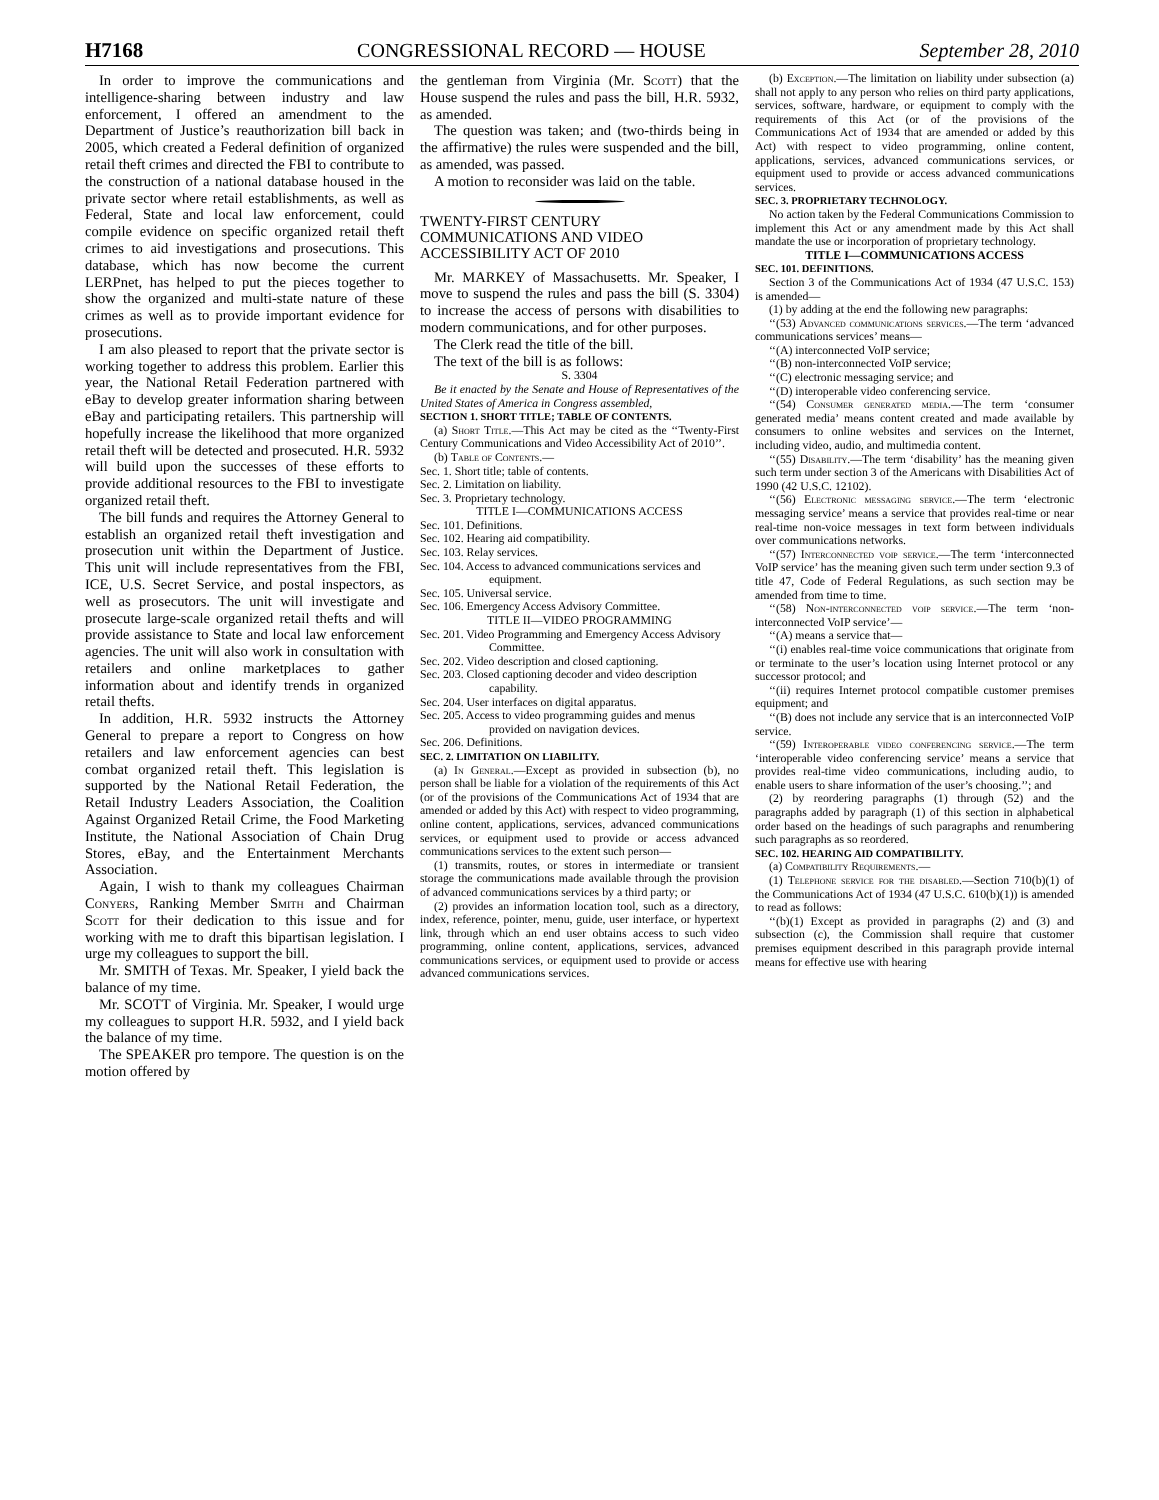H7168 CONGRESSIONAL RECORD — HOUSE September 28, 2010
In order to improve the communications and intelligence-sharing between industry and law enforcement, I offered an amendment to the Department of Justice’s reauthorization bill back in 2005, which created a Federal definition of organized retail theft crimes and directed the FBI to contribute to the construction of a national database housed in the private sector where retail establishments, as well as Federal, State and local law enforcement, could compile evidence on specific organized retail theft crimes to aid investigations and prosecutions. This database, which has now become the current LERPnet, has helped to put the pieces together to show the organized and multi-state nature of these crimes as well as to provide important evidence for prosecutions.
I am also pleased to report that the private sector is working together to address this problem. Earlier this year, the National Retail Federation partnered with eBay to develop greater information sharing between eBay and participating retailers. This partnership will hopefully increase the likelihood that more organized retail theft will be detected and prosecuted. H.R. 5932 will build upon the successes of these efforts to provide additional resources to the FBI to investigate organized retail theft.
The bill funds and requires the Attorney General to establish an organized retail theft investigation and prosecution unit within the Department of Justice. This unit will include representatives from the FBI, ICE, U.S. Secret Service, and postal inspectors, as well as prosecutors. The unit will investigate and prosecute large-scale organized retail thefts and will provide assistance to State and local law enforcement agencies. The unit will also work in consultation with retailers and online marketplaces to gather information about and identify trends in organized retail thefts.
In addition, H.R. 5932 instructs the Attorney General to prepare a report to Congress on how retailers and law enforcement agencies can best combat organized retail theft. This legislation is supported by the National Retail Federation, the Retail Industry Leaders Association, the Coalition Against Organized Retail Crime, the Food Marketing Institute, the National Association of Chain Drug Stores, eBay, and the Entertainment Merchants Association.
Again, I wish to thank my colleagues Chairman Conyers, Ranking Member Smith and Chairman Scott for their dedication to this issue and for working with me to draft this bipartisan legislation. I urge my colleagues to support the bill.
Mr. SMITH of Texas. Mr. Speaker, I yield back the balance of my time.
Mr. SCOTT of Virginia. Mr. Speaker, I would urge my colleagues to support H.R. 5932, and I yield back the balance of my time.
The SPEAKER pro tempore. The question is on the motion offered by
the gentleman from Virginia (Mr. Scott) that the House suspend the rules and pass the bill, H.R. 5932, as amended.
The question was taken; and (two-thirds being in the affirmative) the rules were suspended and the bill, as amended, was passed.
A motion to reconsider was laid on the table.
TWENTY-FIRST CENTURY COMMUNICATIONS AND VIDEO ACCESSIBILITY ACT OF 2010
Mr. MARKEY of Massachusetts. Mr. Speaker, I move to suspend the rules and pass the bill (S. 3304) to increase the access of persons with disabilities to modern communications, and for other purposes.
The Clerk read the title of the bill.
The text of the bill is as follows:
S. 3304
Be it enacted by the Senate and House of Representatives of the United States of America in Congress assembled,
SECTION 1. SHORT TITLE; TABLE OF CONTENTS.
(a) Short Title.—This Act may be cited as the ‘‘Twenty-First Century Communications and Video Accessibility Act of 2010’’.
(b) Table of Contents.—
Sec. 1. Short title; table of contents.
Sec. 2. Limitation on liability.
Sec. 3. Proprietary technology.
TITLE I—COMMUNICATIONS ACCESS
Sec. 101. Definitions.
Sec. 102. Hearing aid compatibility.
Sec. 103. Relay services.
Sec. 104. Access to advanced communications services and equipment.
Sec. 105. Universal service.
Sec. 106. Emergency Access Advisory Committee.
TITLE II—VIDEO PROGRAMMING
Sec. 201. Video Programming and Emergency Access Advisory Committee.
Sec. 202. Video description and closed captioning.
Sec. 203. Closed captioning decoder and video description capability.
Sec. 204. User interfaces on digital apparatus.
Sec. 205. Access to video programming guides and menus provided on navigation devices.
Sec. 206. Definitions.
SEC. 2. LIMITATION ON LIABILITY.
(a) In General.—Except as provided in subsection (b), no person shall be liable for a violation of the requirements of this Act (or of the provisions of the Communications Act of 1934 that are amended or added by this Act) with respect to video programming, online content, applications, services, advanced communications services, or equipment used to provide or access advanced communications services to the extent such person—
(1) transmits, routes, or stores in intermediate or transient storage the communications made available through the provision of advanced communications services by a third party; or
(2) provides an information location tool, such as a directory, index, reference, pointer, menu, guide, user interface, or hypertext link, through which an end user obtains access to such video programming, online content, applications, services, advanced communications services, or equipment used to provide or access advanced communications services.
(b) Exception.—The limitation on liability under subsection (a) shall not apply to any person who relies on third party applications, services, software, hardware, or equipment to comply with the requirements of this Act (or of the provisions of the Communications Act of 1934 that are amended or added by this Act) with respect to video programming, online content, applications, services, advanced communications services, or equipment used to provide or access advanced communications services.
SEC. 3. PROPRIETARY TECHNOLOGY.
No action taken by the Federal Communications Commission to implement this Act or any amendment made by this Act shall mandate the use or incorporation of proprietary technology.
TITLE I—COMMUNICATIONS ACCESS
SEC. 101. DEFINITIONS.
Section 3 of the Communications Act of 1934 (47 U.S.C. 153) is amended—
(1) by adding at the end the following new paragraphs:
‘‘(53) Advanced communications services.—The term ‘advanced communications services’ means—
‘‘(A) interconnected VoIP service;
‘‘(B) non-interconnected VoIP service;
‘‘(C) electronic messaging service; and
‘‘(D) interoperable video conferencing service.
‘‘(54) Consumer generated media.—The term ‘consumer generated media’ means content created and made available by consumers to online websites and services on the Internet, including video, audio, and multimedia content.
‘‘(55) Disability.—The term ‘disability’ has the meaning given such term under section 3 of the Americans with Disabilities Act of 1990 (42 U.S.C. 12102).
‘‘(56) Electronic messaging service.—The term ‘electronic messaging service’ means a service that provides real-time or near real-time non-voice messages in text form between individuals over communications networks.
‘‘(57) Interconnected voip service.—The term ‘interconnected VoIP service’ has the meaning given such term under section 9.3 of title 47, Code of Federal Regulations, as such section may be amended from time to time.
‘‘(58) Non-interconnected voip service.—The term ‘non-interconnected VoIP service’—
‘‘(A) means a service that—
‘‘(i) enables real-time voice communications that originate from or terminate to the user’s location using Internet protocol or any successor protocol; and
‘‘(ii) requires Internet protocol compatible customer premises equipment; and
‘‘(B) does not include any service that is an interconnected VoIP service.
‘‘(59) Interoperable video conferencing service.—The term ‘interoperable video conferencing service’ means a service that provides real-time video communications, including audio, to enable users to share information of the user’s choosing.’’; and
(2) by reordering paragraphs (1) through (52) and the paragraphs added by paragraph (1) of this section in alphabetical order based on the headings of such paragraphs and renumbering such paragraphs as so reordered.
SEC. 102. HEARING AID COMPATIBILITY.
(a) Compatibility Requirements.—
(1) Telephone service for the disabled.—Section 710(b)(1) of the Communications Act of 1934 (47 U.S.C. 610(b)(1)) is amended to read as follows:
‘‘(b)(1) Except as provided in paragraphs (2) and (3) and subsection (c), the Commission shall require that customer premises equipment described in this paragraph provide internal means for effective use with hearing